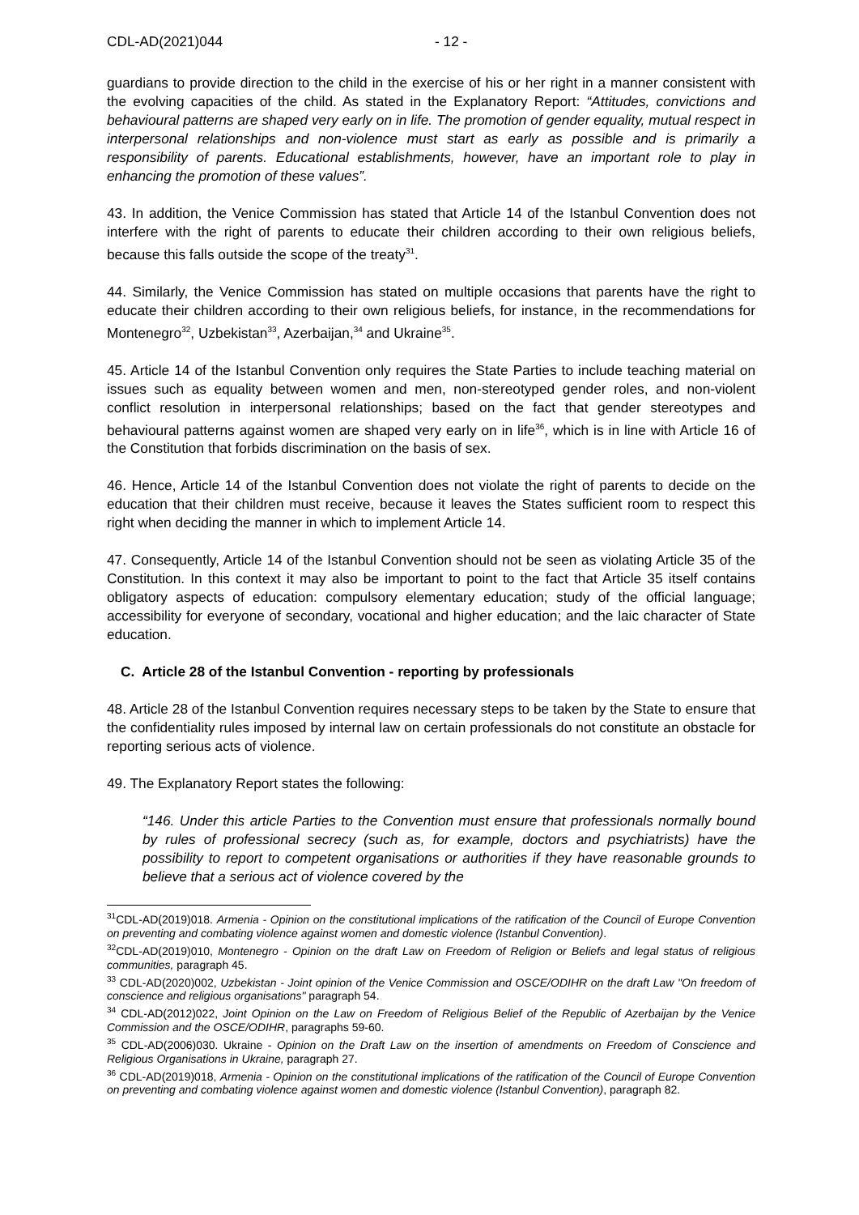CDL-AD(2021)044 - 12 -
guardians to provide direction to the child in the exercise of his or her right in a manner consistent with the evolving capacities of the child. As stated in the Explanatory Report: “Attitudes, convictions and behavioural patterns are shaped very early on in life. The promotion of gender equality, mutual respect in interpersonal relationships and non-violence must start as early as possible and is primarily a responsibility of parents. Educational establishments, however, have an important role to play in enhancing the promotion of these values”.
43. In addition, the Venice Commission has stated that Article 14 of the Istanbul Convention does not interfere with the right of parents to educate their children according to their own religious beliefs, because this falls outside the scope of the treaty<sup>31</sup>.
44. Similarly, the Venice Commission has stated on multiple occasions that parents have the right to educate their children according to their own religious beliefs, for instance, in the recommendations for Montenegro<sup>32</sup>, Uzbekistan<sup>33</sup>, Azerbaijan,<sup>34</sup> and Ukraine<sup>35</sup>.
45. Article 14 of the Istanbul Convention only requires the State Parties to include teaching material on issues such as equality between women and men, non-stereotyped gender roles, and non-violent conflict resolution in interpersonal relationships; based on the fact that gender stereotypes and behavioural patterns against women are shaped very early on in life<sup>36</sup>, which is in line with Article 16 of the Constitution that forbids discrimination on the basis of sex.
46. Hence, Article 14 of the Istanbul Convention does not violate the right of parents to decide on the education that their children must receive, because it leaves the States sufficient room to respect this right when deciding the manner in which to implement Article 14.
47. Consequently, Article 14 of the Istanbul Convention should not be seen as violating Article 35 of the Constitution. In this context it may also be important to point to the fact that Article 35 itself contains obligatory aspects of education: compulsory elementary education; study of the official language; accessibility for everyone of secondary, vocational and higher education; and the laic character of State education.
C. Article 28 of the Istanbul Convention - reporting by professionals
48. Article 28 of the Istanbul Convention requires necessary steps to be taken by the State to ensure that the confidentiality rules imposed by internal law on certain professionals do not constitute an obstacle for reporting serious acts of violence.
49. The Explanatory Report states the following:
“146. Under this article Parties to the Convention must ensure that professionals normally bound by rules of professional secrecy (such as, for example, doctors and psychiatrists) have the possibility to report to competent organisations or authorities if they have reasonable grounds to believe that a serious act of violence covered by the
<sup>31</sup>CDL-AD(2019)018. Armenia - Opinion on the constitutional implications of the ratification of the Council of Europe Convention on preventing and combating violence against women and domestic violence (Istanbul Convention).
<sup>32</sup>CDL-AD(2019)010, Montenegro - Opinion on the draft Law on Freedom of Religion or Beliefs and legal status of religious communities, paragraph 45.
<sup>33</sup> CDL-AD(2020)002, Uzbekistan - Joint opinion of the Venice Commission and OSCE/ODIHR on the draft Law "On freedom of conscience and religious organisations" paragraph 54.
<sup>34</sup> CDL-AD(2012)022, Joint Opinion on the Law on Freedom of Religious Belief of the Republic of Azerbaijan by the Venice Commission and the OSCE/ODIHR, paragraphs 59-60.
<sup>35</sup> CDL-AD(2006)030. Ukraine - Opinion on the Draft Law on the insertion of amendments on Freedom of Conscience and Religious Organisations in Ukraine, paragraph 27.
<sup>36</sup> CDL-AD(2019)018, Armenia - Opinion on the constitutional implications of the ratification of the Council of Europe Convention on preventing and combating violence against women and domestic violence (Istanbul Convention), paragraph 82.